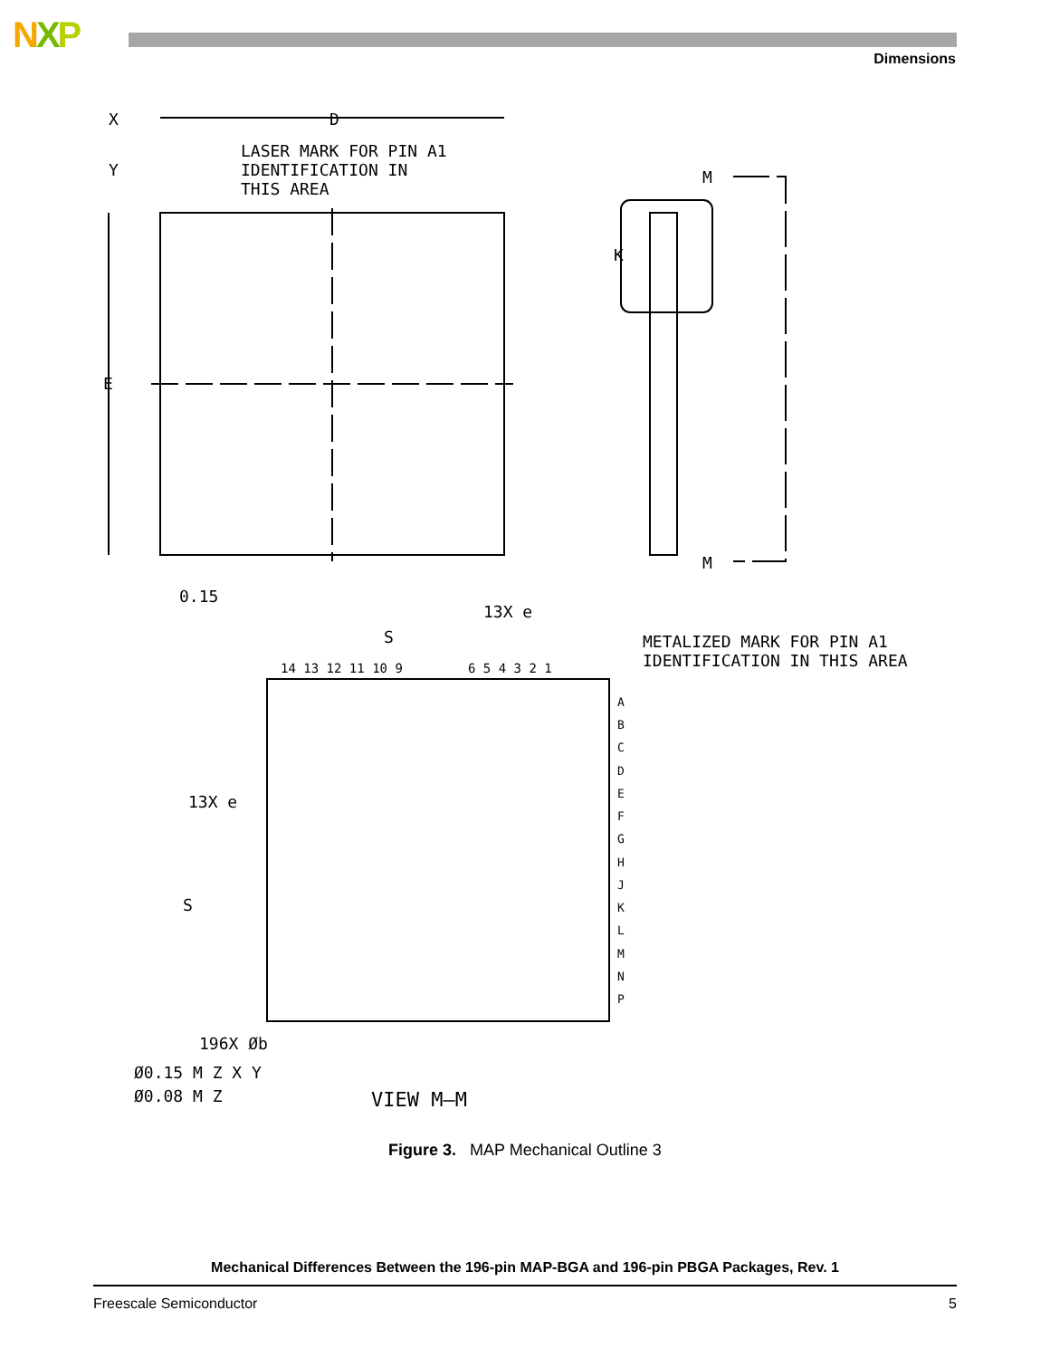NXP
Dimensions
X
Y
D
LASER MARK FOR PIN A1
IDENTIFICATION IN
THIS AREA
M
K
E
M
0.15
13X e
S
METALIZED MARK FOR PIN A1
IDENTIFICATION IN THIS AREA
14 13 12 11 10 9
6 5 4 3 2 1
13X e
S
A
B
C
D
E
F
G
H
J
K
L
M
N
P
196X Øb
Ø0.15 M Z X Y
Ø0.08 M Z
VIEW M–M
Figure 3. MAP Mechanical Outline 3
Mechanical Differences Between the 196-pin MAP-BGA and 196-pin PBGA Packages, Rev. 1
Freescale Semiconductor 5